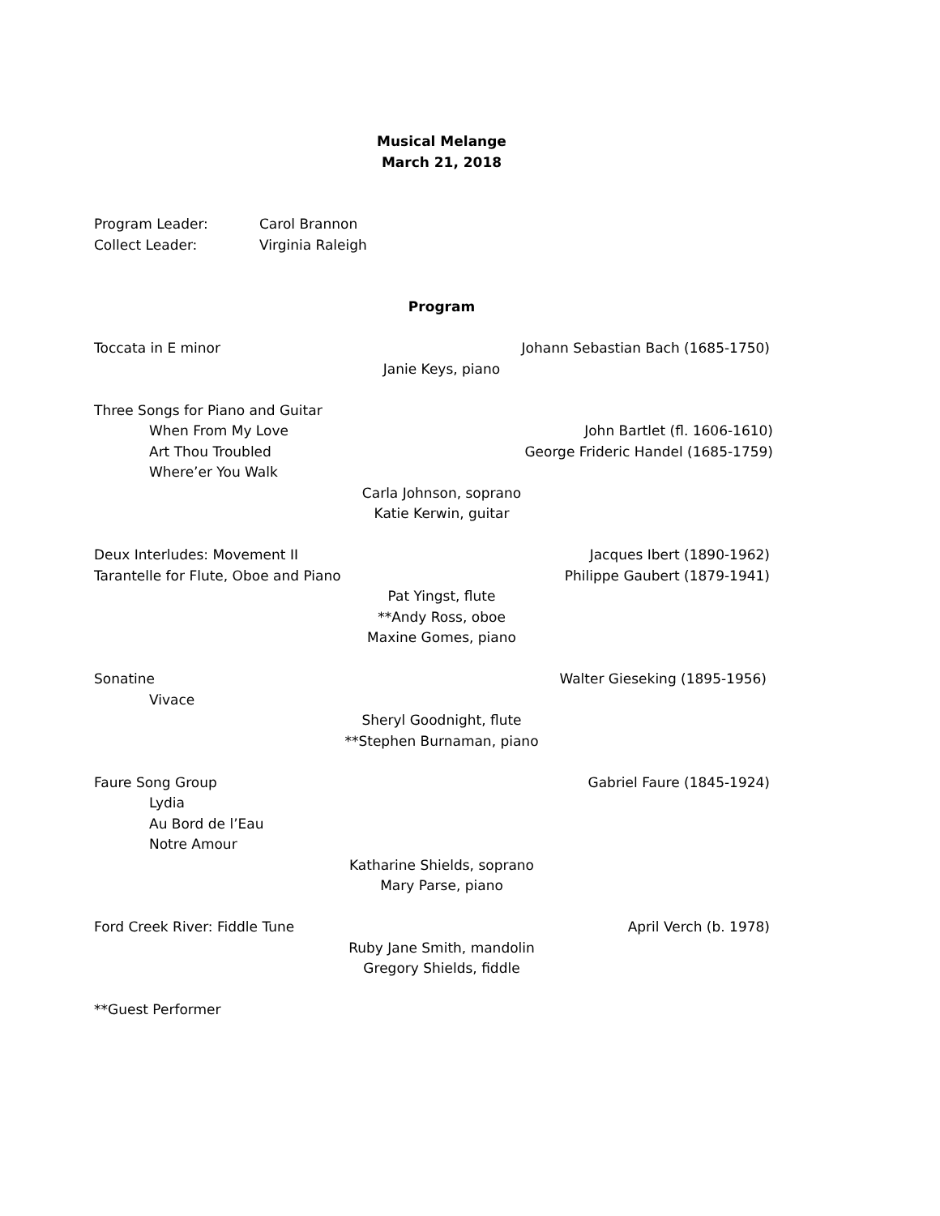Musical Melange March 21, 2018 Program Leader: Carol Brannon
Collect Leader: Virginia Raleigh
Program Toccata in E minor Johann Sebastian Bach (1685-1750)
Janie Keys, piano
Three Songs for Piano and Guitar
When From My Love John Bartlet (fl. 1606-1610) Art Thou Troubled George Frideric Handel (1685-1759)
Where’er You Walk
Carla Johnson, soprano Katie Kerwin, guitar Deux Interludes: Movement II Jacques Ibert (1890-1962)
Tarantelle for Flute, Oboe and Piano Philippe Gaubert (1879-1941) Pat Yingst, flute **Andy Ross, oboe Maxine Gomes, piano Sonatine Walter Gieseking (1895-1956) Vivace
Sheryl Goodnight, flute **Stephen Burnaman, piano Faure Song Group Gabriel Faure (1845-1924) Lydia Au Bord de l’Eau Notre Amour
Katharine Shields, soprano Mary Parse, piano Ford Creek River: Fiddle Tune April Verch (b. 1978) Ruby Jane Smith, mandolin Gregory Shields, fiddle **Guest Performer